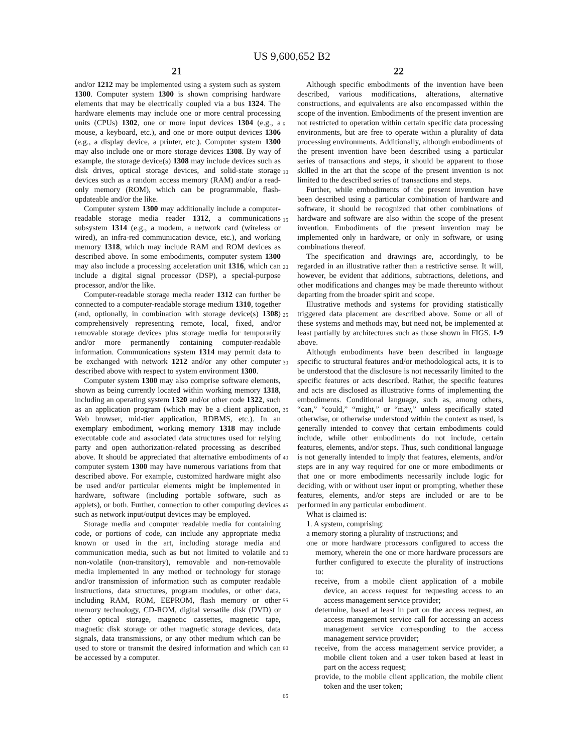US 9,600,652 B2
21 22
and/or 1212 may be implemented using a system such as system 1300. Computer system 1300 is shown comprising hardware elements that may be electrically coupled via a bus 1324. The hardware elements may include one or more central processing units (CPUs) 1302, one or more input devices 1304 (e.g., a mouse, a keyboard, etc.), and one or more output devices 1306 (e.g., a display device, a printer, etc.). Computer system 1300 may also include one or more storage devices 1308. By way of example, the storage device(s) 1308 may include devices such as disk drives, optical storage devices, and solid-state storage devices such as a random access memory (RAM) and/or a read-only memory (ROM), which can be programmable, flash-updateable and/or the like.
Computer system 1300 may additionally include a computer-readable storage media reader 1312, a communications subsystem 1314 (e.g., a modem, a network card (wireless or wired), an infra-red communication device, etc.), and working memory 1318, which may include RAM and ROM devices as described above. In some embodiments, computer system 1300 may also include a processing acceleration unit 1316, which can include a digital signal processor (DSP), a special-purpose processor, and/or the like.
Computer-readable storage media reader 1312 can further be connected to a computer-readable storage medium 1310, together (and, optionally, in combination with storage device(s) 1308) comprehensively representing remote, local, fixed, and/or removable storage devices plus storage media for temporarily and/or more permanently containing computer-readable information. Communications system 1314 may permit data to be exchanged with network 1212 and/or any other computer described above with respect to system environment 1300.
Computer system 1300 may also comprise software elements, shown as being currently located within working memory 1318, including an operating system 1320 and/or other code 1322, such as an application program (which may be a client application, Web browser, mid-tier application, RDBMS, etc.). In an exemplary embodiment, working memory 1318 may include executable code and associated data structures used for relying party and open authorization-related processing as described above. It should be appreciated that alternative embodiments of computer system 1300 may have numerous variations from that described above. For example, customized hardware might also be used and/or particular elements might be implemented in hardware, software (including portable software, such as applets), or both. Further, connection to other computing devices such as network input/output devices may be employed.
Storage media and computer readable media for containing code, or portions of code, can include any appropriate media known or used in the art, including storage media and communication media, such as but not limited to volatile and non-volatile (non-transitory), removable and non-removable media implemented in any method or technology for storage and/or transmission of information such as computer readable instructions, data structures, program modules, or other data, including RAM, ROM, EEPROM, flash memory or other memory technology, CD-ROM, digital versatile disk (DVD) or other optical storage, magnetic cassettes, magnetic tape, magnetic disk storage or other magnetic storage devices, data signals, data transmissions, or any other medium which can be used to store or transmit the desired information and which can be accessed by a computer.
5
10
15
20
25
30
35
40
45
50
55
60
65
Although specific embodiments of the invention have been described, various modifications, alterations, alternative constructions, and equivalents are also encompassed within the scope of the invention. Embodiments of the present invention are not restricted to operation within certain specific data processing environments, but are free to operate within a plurality of data processing environments. Additionally, although embodiments of the present invention have been described using a particular series of transactions and steps, it should be apparent to those skilled in the art that the scope of the present invention is not limited to the described series of transactions and steps.
Further, while embodiments of the present invention have been described using a particular combination of hardware and software, it should be recognized that other combinations of hardware and software are also within the scope of the present invention. Embodiments of the present invention may be implemented only in hardware, or only in software, or using combinations thereof.
The specification and drawings are, accordingly, to be regarded in an illustrative rather than a restrictive sense. It will, however, be evident that additions, subtractions, deletions, and other modifications and changes may be made thereunto without departing from the broader spirit and scope.
Illustrative methods and systems for providing statistically triggered data placement are described above. Some or all of these systems and methods may, but need not, be implemented at least partially by architectures such as those shown in FIGS. 1-9 above.
Although embodiments have been described in language specific to structural features and/or methodological acts, it is to be understood that the disclosure is not necessarily limited to the specific features or acts described. Rather, the specific features and acts are disclosed as illustrative forms of implementing the embodiments. Conditional language, such as, among others, “can,” “could,” “might,” or “may,” unless specifically stated otherwise, or otherwise understood within the context as used, is generally intended to convey that certain embodiments could include, while other embodiments do not include, certain features, elements, and/or steps. Thus, such conditional language is not generally intended to imply that features, elements, and/or steps are in any way required for one or more embodiments or that one or more embodiments necessarily include logic for deciding, with or without user input or prompting, whether these features, elements, and/or steps are included or are to be performed in any particular embodiment.
What is claimed is:
1. A system, comprising:
a memory storing a plurality of instructions; and
one or more hardware processors configured to access the memory, wherein the one or more hardware processors are further configured to execute the plurality of instructions to:
receive, from a mobile client application of a mobile device, an access request for requesting access to an access management service provider;
determine, based at least in part on the access request, an access management service call for accessing an access management service corresponding to the access management service provider;
receive, from the access management service provider, a mobile client token and a user token based at least in part on the access request;
provide, to the mobile client application, the mobile client token and the user token;